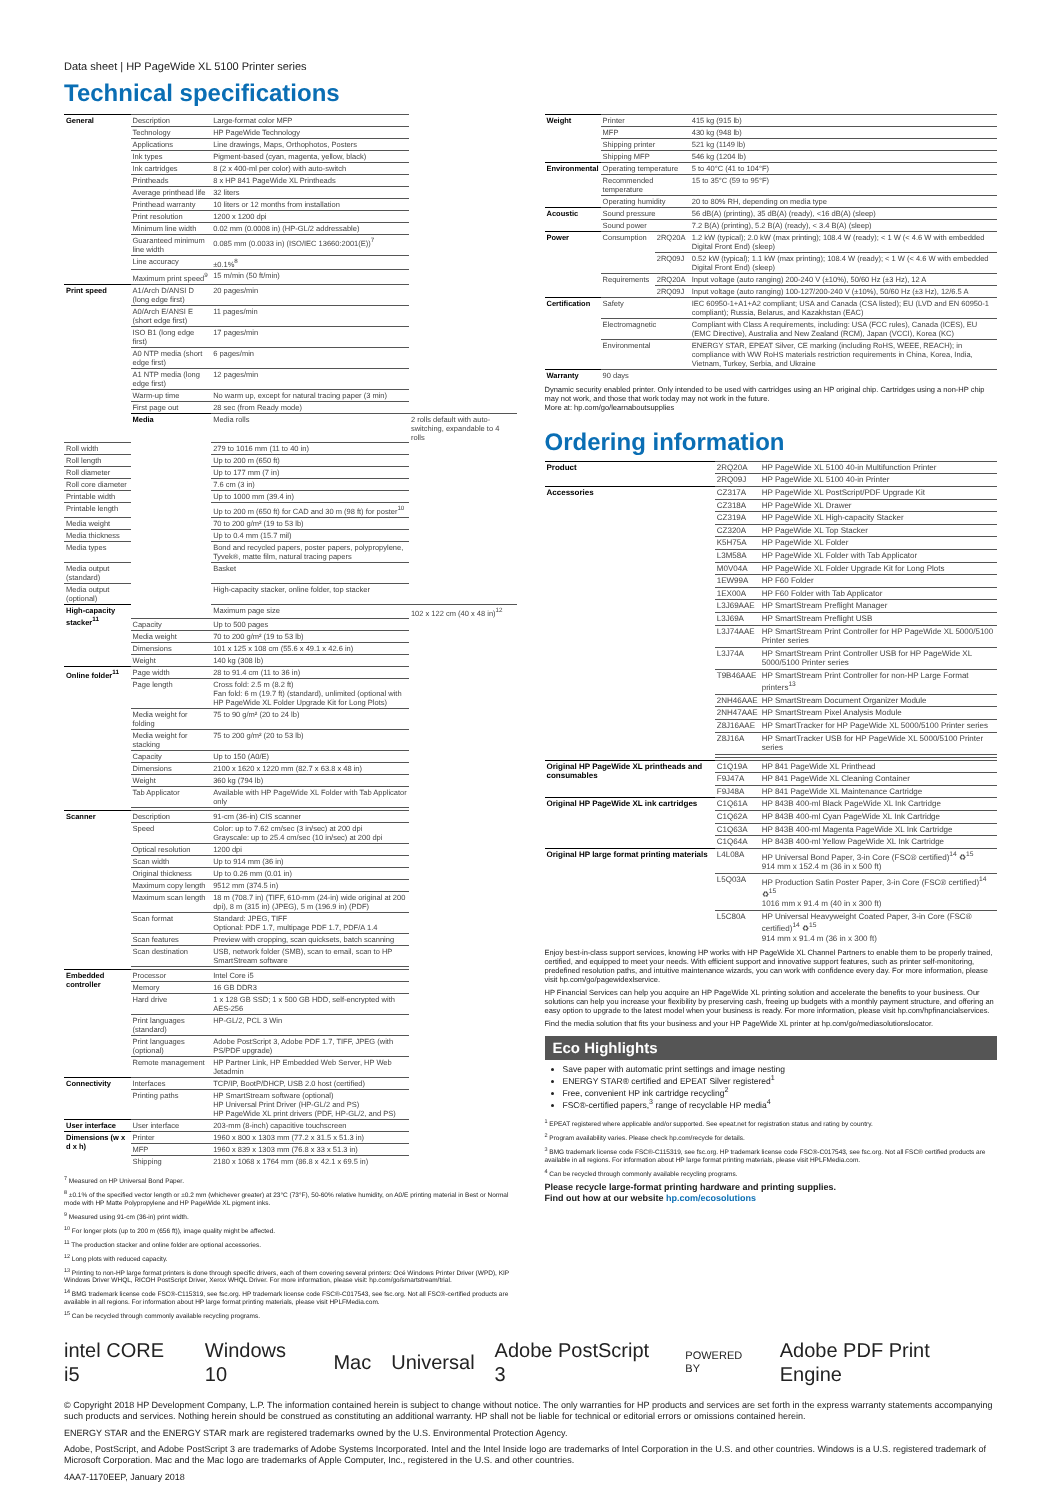Data sheet | HP PageWide XL 5100 Printer series
Technical specifications
| General | Description | Large-format color MFP | |
| | Technology | HP PageWide Technology | |
| | Applications | Line drawings, Maps, Orthophotos, Posters | |
| | Ink types | Pigment-based (cyan, magenta, yellow, black) | |
| | Ink cartridges | 8 (2 x 400-ml per color) with auto-switch | |
| | Printheads | 8 x HP 841 PageWide XL Printheads | |
| | Average printhead life | 32 liters | |
| | Printhead warranty | 10 liters or 12 months from installation | |
| | Print resolution | 1200 x 1200 dpi | |
| | Minimum line width | 0.02 mm (0.0008 in) (HP-GL/2 addressable) | |
| | Guaranteed minimum line width | 0.085 mm (0.0033 in) (ISO/IEC 13660:2001(E))<sup>7</sup> | |
| | Line accuracy | ±0.1%<sup>8</sup> | |
| | Maximum print speed<sup>9</sup> | 15 m/min (50 ft/min) | |
| Print speed | A1/Arch D/ANSI D (long edge first) | 20 pages/min | |
| | A0/Arch E/ANSI E (short edge first) | 11 pages/min | |
| | ISO B1 (long edge first) | 17 pages/min | |
| | A0 NTP media (short edge first) | 6 pages/min | |
| | A1 NTP media (long edge first) | 12 pages/min | |
| | Warm-up time | No warm up, except for natural tracing paper (3 min) | |
| | First page out | 28 sec (from Ready mode) | |
| | Media | Media rolls | 2 rolls default with auto-switching, expandable to 4 rolls |
| Roll width | | 279 to 1016 mm (11 to 40 in) | |
| Roll length | | Up to 200 m (650 ft) | |
| Roll diameter | | Up to 177 mm (7 in) | |
| Roll core diameter | | 7.6 cm (3 in) | |
| Printable width | | Up to 1000 mm (39.4 in) | |
| Printable length | | Up to 200 m (650 ft) for CAD and 30 m (98 ft) for poster<sup>10</sup> | |
| Media weight | | 70 to 200 g/m² (19 to 53 lb) | |
| Media thickness | | Up to 0.4 mm (15.7 mil) | |
| Media types | | Bond and recycled papers, poster papers, polypropylene, Tyvek®, matte film, natural tracing papers | |
| Media output (standard) | | Basket | |
| Media output (optional) | | High-capacity stacker, online folder, top stacker | |
| High-capacity stacker<sup>11</sup> | | Maximum page size | 102 x 122 cm (40 x 48 in)<sup>12</sup> |
| | Capacity | Up to 500 pages | |
| | Media weight | 70 to 200 g/m² (19 to 53 lb) | |
| | Dimensions | 101 x 125 x 108 cm (55.6 x 49.1 x 42.6 in) | |
| | Weight | 140 kg (308 lb) | |
| Online folder<sup>11</sup> | Page width | 28 to 91.4 cm (11 to 36 in) | |
| | Page length | Cross fold: 2.5 m (8.2 ft) Fan fold: 6 m (19.7 ft) (standard), unlimited (optional with HP PageWide XL Folder Upgrade Kit for Long Plots) | |
| | Media weight for folding | 75 to 90 g/m² (20 to 24 lb) | |
| | Media weight for stacking | 75 to 200 g/m² (20 to 53 lb) | |
| | Capacity | Up to 150 (A0/E) | |
| | Dimensions | 2100 x 1620 x 1220 mm (82.7 x 63.8 x 48 in) | |
| | Weight | 360 kg (794 lb) | |
| | Tab Applicator | Available with HP PageWide XL Folder with Tab Applicator only | |
| Scanner | Description | 91-cm (36-in) CIS scanner | |
| | Speed | Color: up to 7.62 cm/sec (3 in/sec) at 200 dpi Grayscale: up to 25.4 cm/sec (10 in/sec) at 200 dpi | |
| | Optical resolution | 1200 dpi | |
| | Scan width | Up to 914 mm (36 in) | |
| | Original thickness | Up to 0.26 mm (0.01 in) | |
| | Maximum copy length | 9512 mm (374.5 in) | |
| | Maximum scan length | 18 m (708.7 in) (TIFF, 610-mm (24-in) wide original at 200 dpi), 8 m (315 in) (JPEG), 5 m (196.9 in) (PDF) | |
| | Scan format | Standard: JPEG, TIFF Optional: PDF 1.7, multipage PDF 1.7, PDF/A 1.4 | |
| | Scan features | Preview with cropping, scan quicksets, batch scanning | |
| | Scan destination | USB, network folder (SMB), scan to email, scan to HP SmartStream software | |
| Embedded controller | Processor | Intel Core i5 | |
| | Memory | 16 GB DDR3 | |
| | Hard drive | 1 x 128 GB SSD; 1 x 500 GB HDD, self-encrypted with AES-256 | |
| | Print languages (standard) | HP-GL/2, PCL 3 Win | |
| | Print languages (optional) | Adobe PostScript 3, Adobe PDF 1.7, TIFF, JPEG (with PS/PDF upgrade) | |
| | Remote management | HP Partner Link, HP Embedded Web Server, HP Web Jetadmin | |
| Connectivity | Interfaces | TCP/IP, BootP/DHCP, USB 2.0 host (certified) | |
| | Printing paths | HP SmartStream software (optional) HP Universal Print Driver (HP-GL/2 and PS) HP PageWide XL print drivers (PDF, HP-GL/2, and PS) | |
| User interface | User interface | 203-mm (8-inch) capacitive touchscreen | |
| Dimensions (w x d x h) | Printer | 1960 x 800 x 1303 mm (77.2 x 31.5 x 51.3 in) | |
| | MFP | 1960 x 839 x 1303 mm (76.8 x 33 x 51.3 in) | |
| | Shipping | 2180 x 1068 x 1764 mm (86.8 x 42.1 x 69.5 in) | |
<sup>7</sup> Measured on HP Universal Bond Paper.
<sup>8</sup> ±0.1% of the specified vector length or ±0.2 mm (whichever greater) at 23°C (73°F), 50-60% relative humidity, on A0/E printing material in Best or Normal mode with HP Matte Polypropylene and HP PageWide XL pigment inks.
<sup>9</sup> Measured using 91-cm (36-in) print width.
<sup>10</sup> For longer plots (up to 200 m (656 ft)), image quality might be affected.
<sup>11</sup> The production stacker and online folder are optional accessories.
<sup>12</sup> Long plots with reduced capacity.
<sup>13</sup> Printing to non-HP large format printers is done through specific drivers, each of them covering several printers: Océ Windows Printer Driver (WPD), KIP Windows Driver WHQL, RICOH PostScript Driver, Xerox WHQL Driver. For more information, please visit: hp.com/go/smartstream/trial.
<sup>14</sup> BMG trademark license code FSC®-C115319, see fsc.org. HP trademark license code FSC®-C017543, see fsc.org. Not all FSC®-certified products are available in all regions. For information about HP large format printing materials, please visit HPLFMedia.com.
<sup>15</sup> Can be recycled through commonly available recycling programs.
| Weight | Printer | | 415 kg (915 lb) |
| | MFP | | 430 kg (948 lb) |
| | Shipping printer | | 521 kg (1149 lb) |
| | Shipping MFP | | 546 kg (1204 lb) |
| Environmental | Operating temperature | | 5 to 40°C (41 to 104°F) |
| | Recommended temperature | | 15 to 35°C (59 to 95°F) |
| | Operating humidity | | 20 to 80% RH, depending on media type |
| Acoustic | Sound pressure | | 56 dB(A) (printing), 35 dB(A) (ready), <16 dB(A) (sleep) |
| | Sound power | | 7.2 B(A) (printing), 5.2 B(A) (ready), < 3.4 B(A) (sleep) |
| Power | Consumption | 2RQ20A | 1.2 kW (typical); 2.0 kW (max printing); 108.4 W (ready); < 1 W (< 4.6 W with embedded Digital Front End) (sleep) |
| | | 2RQ09J | 0.52 kW (typical); 1.1 kW (max printing); 108.4 W (ready); < 1 W (< 4.6 W with embedded Digital Front End) (sleep) |
| | Requirements | 2RQ20A | Input voltage (auto ranging) 200-240 V (±10%), 50/60 Hz (±3 Hz), 12 A |
| | | 2RQ09J | Input voltage (auto ranging) 100-127/200-240 V (±10%), 50/60 Hz (±3 Hz), 12/6.5 A |
| Certification | Safety | | IEC 60950-1+A1+A2 compliant; USA and Canada (CSA listed); EU (LVD and EN 60950-1 compliant); Russia, Belarus, and Kazakhstan (EAC) |
| | Electromagnetic | | Compliant with Class A requirements, including: USA (FCC rules), Canada (ICES), EU (EMC Directive), Australia and New Zealand (RCM), Japan (VCCI), Korea (KC) |
| | Environmental | | ENERGY STAR, EPEAT Silver, CE marking (including RoHS, WEEE, REACH); in compliance with WW RoHS materials restriction requirements in China, Korea, India, Vietnam, Turkey, Serbia, and Ukraine |
| Warranty | 90 days | | |
Dynamic security enabled printer. Only intended to be used with cartridges using an HP original chip. Cartridges using a non-HP chip may not work, and those that work today may not work in the future.
More at: hp.com/go/learnaboutsupplies
Ordering information
| Product | 2RQ20A | HP PageWide XL 5100 40-in Multifunction Printer |
| | 2RQ09J | HP PageWide XL 5100 40-in Printer |
| Accessories | CZ317A | HP PageWide XL PostScript/PDF Upgrade Kit |
| | CZ318A | HP PageWide XL Drawer |
| | CZ319A | HP PageWide XL High-capacity Stacker |
| | CZ320A | HP PageWide XL Top Stacker |
| | K5H75A | HP PageWide XL Folder |
| | L3M58A | HP PageWide XL Folder with Tab Applicator |
| | M0V04A | HP PageWide XL Folder Upgrade Kit for Long Plots |
| | 1EW99A | HP F60 Folder |
| | 1EX00A | HP F60 Folder with Tab Applicator |
| | L3J69AAE | HP SmartStream Preflight Manager |
| | L3J69A | HP SmartStream Preflight USB |
| | L3J74AAE | HP SmartStream Print Controller for HP PageWide XL 5000/5100 Printer series |
| | L3J74A | HP SmartStream Print Controller USB for HP PageWide XL 5000/5100 Printer series |
| | T9B46AAE | HP SmartStream Print Controller for non-HP Large Format printers<sup>13</sup> |
| | 2NH46AAE | HP SmartStream Document Organizer Module |
| | 2NH47AAE | HP SmartStream Pixel Analysis Module |
| | Z8J16AAE | HP SmartTracker for HP PageWide XL 5000/5100 Printer series |
| | Z8J16A | HP SmartTracker USB for HP PageWide XL 5000/5100 Printer series |
| Original HP PageWide XL printheads and consumables | C1Q19A | HP 841 PageWide XL Printhead |
| | F9J47A | HP 841 PageWide XL Cleaning Container |
| | F9J48A | HP 841 PageWide XL Maintenance Cartridge |
| Original HP PageWide XL ink cartridges | C1Q61A | HP 843B 400-ml Black PageWide XL Ink Cartridge |
| | C1Q62A | HP 843B 400-ml Cyan PageWide XL Ink Cartridge |
| | C1Q63A | HP 843B 400-ml Magenta PageWide XL Ink Cartridge |
| | C1Q64A | HP 843B 400-ml Yellow PageWide XL Ink Cartridge |
| Original HP large format printing materials | L4L08A | HP Universal Bond Paper, 3-in Core (FSC® certified)<sup>14</sup> ♻<sup>15</sup> 914 mm x 152.4 m (36 in x 500 ft) |
| | L5Q03A | HP Production Satin Poster Paper, 3-in Core (FSC® certified)<sup>14</sup> ♻<sup>15</sup> 1016 mm x 91.4 m (40 in x 300 ft) |
| | L5C80A | HP Universal Heavyweight Coated Paper, 3-in Core (FSC® certified)<sup>14</sup> ♻<sup>15</sup> 914 mm x 91.4 m (36 in x 300 ft) |
Enjoy best-in-class support services, knowing HP works with HP PageWide XL Channel Partners to enable them to be properly trained, certified, and equipped to meet your needs. With efficient support and innovative support features, such as printer self-monitoring, predefined resolution paths, and intuitive maintenance wizards, you can work with confidence every day. For more information, please visit hp.com/go/pagewidexlservice.
HP Financial Services can help you acquire an HP PageWide XL printing solution and accelerate the benefits to your business. Our solutions can help you increase your flexibility by preserving cash, freeing up budgets with a monthly payment structure, and offering an easy option to upgrade to the latest model when your business is ready. For more information, please visit hp.com/hpfinancialservices.
Find the media solution that fits your business and your HP PageWide XL printer at hp.com/go/mediasolutionslocator.
Eco Highlights
Save paper with automatic print settings and image nesting
ENERGY STAR® certified and EPEAT Silver registered<sup>1</sup>
Free, convenient HP ink cartridge recycling<sup>2</sup>
FSC®-certified papers,<sup>3</sup> range of recyclable HP media<sup>4</sup>
<sup>1</sup> EPEAT registered where applicable and/or supported. See epeat.net for registration status and rating by country.
<sup>2</sup> Program availability varies. Please check hp.com/recycle for details.
<sup>3</sup> BMG trademark license code FSC®-C115319, see fsc.org. HP trademark license code FSC®-C017543, see fsc.org. Not all FSC® certified products are available in all regions. For information about HP large format printing materials, please visit HPLFMedia.com.
<sup>4</sup> Can be recycled through commonly available recycling programs.
Please recycle large-format printing hardware and printing supplies.
Find out how at our website hp.com/ecosolutions
intel CORE i5 Windows 10 Mac Universal Adobe PostScript 3 POWERED BY Adobe PDF Print Engine
© Copyright 2018 HP Development Company, L.P. The information contained herein is subject to change without notice. The only warranties for HP products and services are set forth in the express warranty statements accompanying such products and services. Nothing herein should be construed as constituting an additional warranty. HP shall not be liable for technical or editorial errors or omissions contained herein.
ENERGY STAR and the ENERGY STAR mark are registered trademarks owned by the U.S. Environmental Protection Agency.
Adobe, PostScript, and Adobe PostScript 3 are trademarks of Adobe Systems Incorporated. Intel and the Intel Inside logo are trademarks of Intel Corporation in the U.S. and other countries. Windows is a U.S. registered trademark of Microsoft Corporation. Mac and the Mac logo are trademarks of Apple Computer, Inc., registered in the U.S. and other countries.
4AA7-1170EEP, January 2018